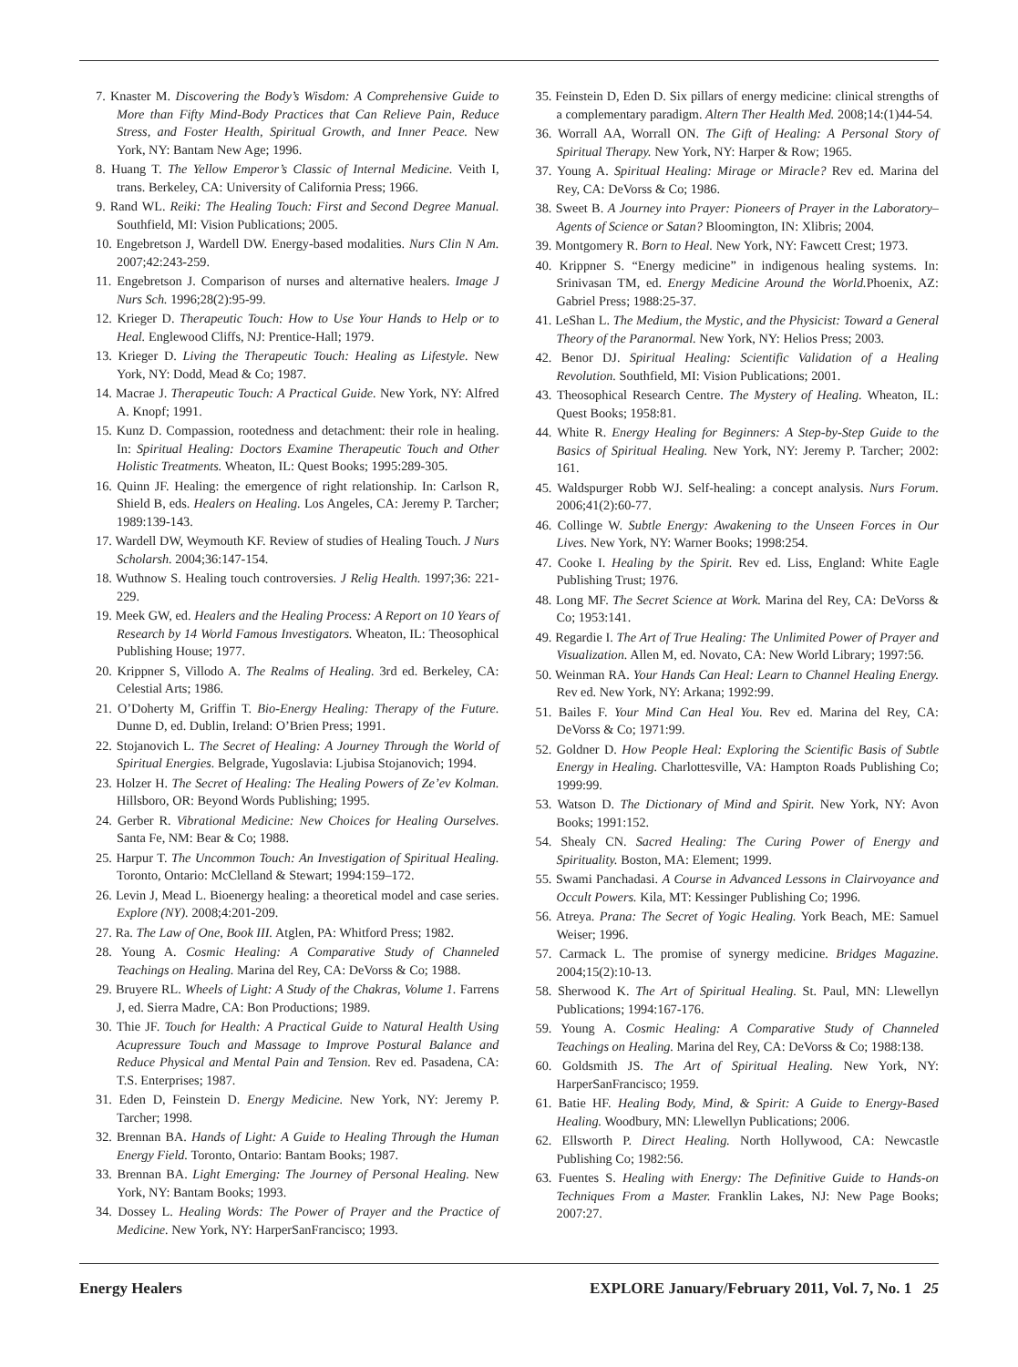7. Knaster M. Discovering the Body’s Wisdom: A Comprehensive Guide to More than Fifty Mind-Body Practices that Can Relieve Pain, Reduce Stress, and Foster Health, Spiritual Growth, and Inner Peace. New York, NY: Bantam New Age; 1996.
8. Huang T. The Yellow Emperor’s Classic of Internal Medicine. Veith I, trans. Berkeley, CA: University of California Press; 1966.
9. Rand WL. Reiki: The Healing Touch: First and Second Degree Manual. Southfield, MI: Vision Publications; 2005.
10. Engebretson J, Wardell DW. Energy-based modalities. Nurs Clin N Am. 2007;42:243-259.
11. Engebretson J. Comparison of nurses and alternative healers. Image J Nurs Sch. 1996;28(2):95-99.
12. Krieger D. Therapeutic Touch: How to Use Your Hands to Help or to Heal. Englewood Cliffs, NJ: Prentice-Hall; 1979.
13. Krieger D. Living the Therapeutic Touch: Healing as Lifestyle. New York, NY: Dodd, Mead & Co; 1987.
14. Macrae J. Therapeutic Touch: A Practical Guide. New York, NY: Alfred A. Knopf; 1991.
15. Kunz D. Compassion, rootedness and detachment: their role in healing. In: Spiritual Healing: Doctors Examine Therapeutic Touch and Other Holistic Treatments. Wheaton, IL: Quest Books; 1995:289-305.
16. Quinn JF. Healing: the emergence of right relationship. In: Carlson R, Shield B, eds. Healers on Healing. Los Angeles, CA: Jeremy P. Tarcher; 1989:139-143.
17. Wardell DW, Weymouth KF. Review of studies of Healing Touch. J Nurs Scholarsh. 2004;36:147-154.
18. Wuthnow S. Healing touch controversies. J Relig Health. 1997;36: 221-229.
19. Meek GW, ed. Healers and the Healing Process: A Report on 10 Years of Research by 14 World Famous Investigators. Wheaton, IL: Theosophical Publishing House; 1977.
20. Krippner S, Villodo A. The Realms of Healing. 3rd ed. Berkeley, CA: Celestial Arts; 1986.
21. O’Doherty M, Griffin T. Bio-Energy Healing: Therapy of the Future. Dunne D, ed. Dublin, Ireland: O’Brien Press; 1991.
22. Stojanovich L. The Secret of Healing: A Journey Through the World of Spiritual Energies. Belgrade, Yugoslavia: Ljubisa Stojanovich; 1994.
23. Holzer H. The Secret of Healing: The Healing Powers of Ze’ev Kolman. Hillsboro, OR: Beyond Words Publishing; 1995.
24. Gerber R. Vibrational Medicine: New Choices for Healing Ourselves. Santa Fe, NM: Bear & Co; 1988.
25. Harpur T. The Uncommon Touch: An Investigation of Spiritual Healing. Toronto, Ontario: McClelland & Stewart; 1994:159–172.
26. Levin J, Mead L. Bioenergy healing: a theoretical model and case series. Explore (NY). 2008;4:201-209.
27. Ra. The Law of One, Book III. Atglen, PA: Whitford Press; 1982.
28. Young A. Cosmic Healing: A Comparative Study of Channeled Teachings on Healing. Marina del Rey, CA: DeVorss & Co; 1988.
29. Bruyere RL. Wheels of Light: A Study of the Chakras, Volume 1. Farrens J, ed. Sierra Madre, CA: Bon Productions; 1989.
30. Thie JF. Touch for Health: A Practical Guide to Natural Health Using Acupressure Touch and Massage to Improve Postural Balance and Reduce Physical and Mental Pain and Tension. Rev ed. Pasadena, CA: T.S. Enterprises; 1987.
31. Eden D, Feinstein D. Energy Medicine. New York, NY: Jeremy P. Tarcher; 1998.
32. Brennan BA. Hands of Light: A Guide to Healing Through the Human Energy Field. Toronto, Ontario: Bantam Books; 1987.
33. Brennan BA. Light Emerging: The Journey of Personal Healing. New York, NY: Bantam Books; 1993.
34. Dossey L. Healing Words: The Power of Prayer and the Practice of Medicine. New York, NY: HarperSanFrancisco; 1993.
35. Feinstein D, Eden D. Six pillars of energy medicine: clinical strengths of a complementary paradigm. Altern Ther Health Med. 2008;14:(1)44-54.
36. Worrall AA, Worrall ON. The Gift of Healing: A Personal Story of Spiritual Therapy. New York, NY: Harper & Row; 1965.
37. Young A. Spiritual Healing: Mirage or Miracle? Rev ed. Marina del Rey, CA: DeVorss & Co; 1986.
38. Sweet B. A Journey into Prayer: Pioneers of Prayer in the Laboratory–Agents of Science or Satan? Bloomington, IN: Xlibris; 2004.
39. Montgomery R. Born to Heal. New York, NY: Fawcett Crest; 1973.
40. Krippner S. “Energy medicine” in indigenous healing systems. In: Srinivasan TM, ed. Energy Medicine Around the World. Phoenix, AZ: Gabriel Press; 1988:25-37.
41. LeShan L. The Medium, the Mystic, and the Physicist: Toward a General Theory of the Paranormal. New York, NY: Helios Press; 2003.
42. Benor DJ. Spiritual Healing: Scientific Validation of a Healing Revolution. Southfield, MI: Vision Publications; 2001.
43. Theosophical Research Centre. The Mystery of Healing. Wheaton, IL: Quest Books; 1958:81.
44. White R. Energy Healing for Beginners: A Step-by-Step Guide to the Basics of Spiritual Healing. New York, NY: Jeremy P. Tarcher; 2002: 161.
45. Waldspurger Robb WJ. Self-healing: a concept analysis. Nurs Forum. 2006;41(2):60-77.
46. Collinge W. Subtle Energy: Awakening to the Unseen Forces in Our Lives. New York, NY: Warner Books; 1998:254.
47. Cooke I. Healing by the Spirit. Rev ed. Liss, England: White Eagle Publishing Trust; 1976.
48. Long MF. The Secret Science at Work. Marina del Rey, CA: DeVorss & Co; 1953:141.
49. Regardie I. The Art of True Healing: The Unlimited Power of Prayer and Visualization. Allen M, ed. Novato, CA: New World Library; 1997:56.
50. Weinman RA. Your Hands Can Heal: Learn to Channel Healing Energy. Rev ed. New York, NY: Arkana; 1992:99.
51. Bailes F. Your Mind Can Heal You. Rev ed. Marina del Rey, CA: DeVorss & Co; 1971:99.
52. Goldner D. How People Heal: Exploring the Scientific Basis of Subtle Energy in Healing. Charlottesville, VA: Hampton Roads Publishing Co; 1999:99.
53. Watson D. The Dictionary of Mind and Spirit. New York, NY: Avon Books; 1991:152.
54. Shealy CN. Sacred Healing: The Curing Power of Energy and Spirituality. Boston, MA: Element; 1999.
55. Swami Panchadasi. A Course in Advanced Lessons in Clairvoyance and Occult Powers. Kila, MT: Kessinger Publishing Co; 1996.
56. Atreya. Prana: The Secret of Yogic Healing. York Beach, ME: Samuel Weiser; 1996.
57. Carmack L. The promise of synergy medicine. Bridges Magazine. 2004;15(2):10-13.
58. Sherwood K. The Art of Spiritual Healing. St. Paul, MN: Llewellyn Publications; 1994:167-176.
59. Young A. Cosmic Healing: A Comparative Study of Channeled Teachings on Healing. Marina del Rey, CA: DeVorss & Co; 1988:138.
60. Goldsmith JS. The Art of Spiritual Healing. New York, NY: HarperSanFrancisco; 1959.
61. Batie HF. Healing Body, Mind, & Spirit: A Guide to Energy-Based Healing. Woodbury, MN: Llewellyn Publications; 2006.
62. Ellsworth P. Direct Healing. North Hollywood, CA: Newcastle Publishing Co; 1982:56.
63. Fuentes S. Healing with Energy: The Definitive Guide to Hands-on Techniques From a Master. Franklin Lakes, NJ: New Page Books; 2007:27.
Energy Healers EXPLORE January/February 2011, Vol. 7, No. 1 25